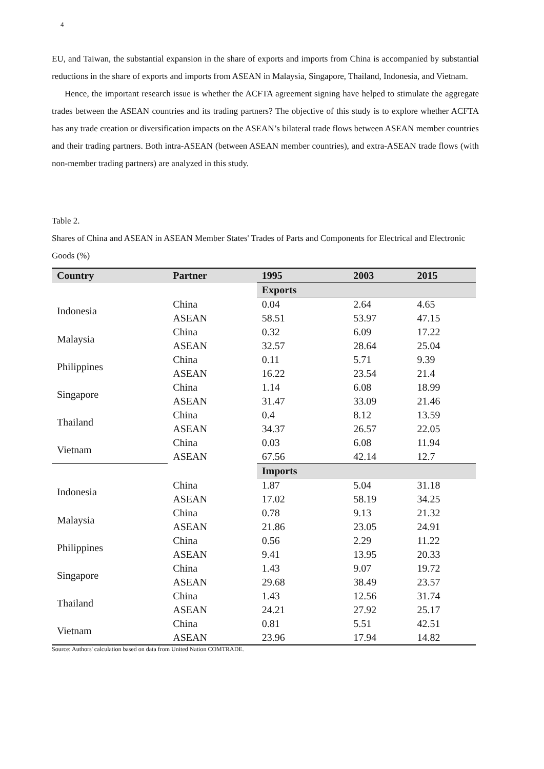4
EU, and Taiwan, the substantial expansion in the share of exports and imports from China is accompanied by substantial reductions in the share of exports and imports from ASEAN in Malaysia, Singapore, Thailand, Indonesia, and Vietnam.
Hence, the important research issue is whether the ACFTA agreement signing have helped to stimulate the aggregate trades between the ASEAN countries and its trading partners? The objective of this study is to explore whether ACFTA has any trade creation or diversification impacts on the ASEAN’s bilateral trade flows between ASEAN member countries and their trading partners. Both intra-ASEAN (between ASEAN member countries), and extra-ASEAN trade flows (with non-member trading partners) are analyzed in this study.
Table 2.
Shares of China and ASEAN in ASEAN Member States' Trades of Parts and Components for Electrical and Electronic Goods (%)
| Country | Partner | 1995 | 2003 | 2015 |
| --- | --- | --- | --- | --- |
| | | Exports | | |
| Indonesia | China | 0.04 | 2.64 | 4.65 |
| | ASEAN | 58.51 | 53.97 | 47.15 |
| Malaysia | China | 0.32 | 6.09 | 17.22 |
| | ASEAN | 32.57 | 28.64 | 25.04 |
| Philippines | China | 0.11 | 5.71 | 9.39 |
| | ASEAN | 16.22 | 23.54 | 21.4 |
| Singapore | China | 1.14 | 6.08 | 18.99 |
| | ASEAN | 31.47 | 33.09 | 21.46 |
| Thailand | China | 0.4 | 8.12 | 13.59 |
| | ASEAN | 34.37 | 26.57 | 22.05 |
| Vietnam | China | 0.03 | 6.08 | 11.94 |
| | ASEAN | 67.56 | 42.14 | 12.7 |
| | | Imports | | |
| Indonesia | China | 1.87 | 5.04 | 31.18 |
| | ASEAN | 17.02 | 58.19 | 34.25 |
| Malaysia | China | 0.78 | 9.13 | 21.32 |
| | ASEAN | 21.86 | 23.05 | 24.91 |
| Philippines | China | 0.56 | 2.29 | 11.22 |
| | ASEAN | 9.41 | 13.95 | 20.33 |
| Singapore | China | 1.43 | 9.07 | 19.72 |
| | ASEAN | 29.68 | 38.49 | 23.57 |
| Thailand | China | 1.43 | 12.56 | 31.74 |
| | ASEAN | 24.21 | 27.92 | 25.17 |
| Vietnam | China | 0.81 | 5.51 | 42.51 |
| | ASEAN | 23.96 | 17.94 | 14.82 |
Source: Authors' calculation based on data from United Nation COMTRADE.